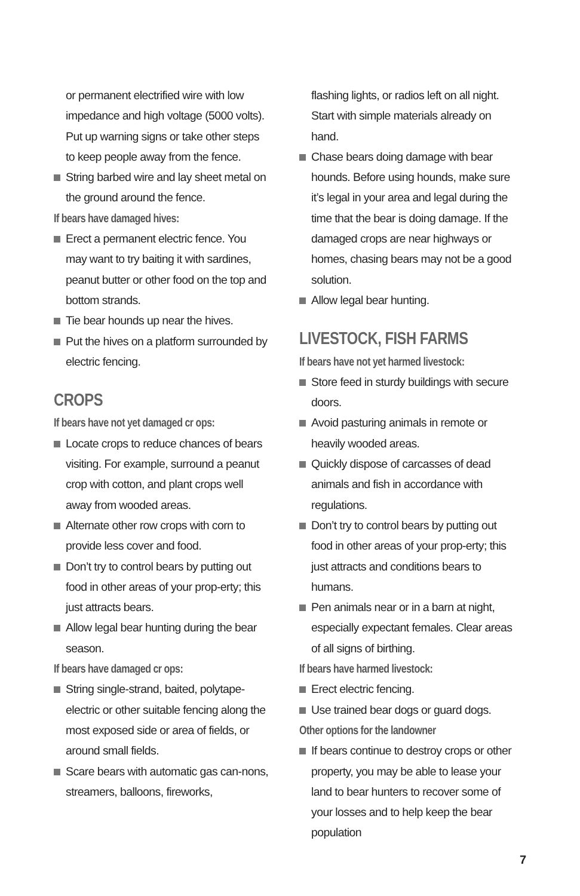or permanent electrified wire with low impedance and high voltage (5000 volts). Put up warning signs or take other steps to keep people away from the fence.
String barbed wire and lay sheet metal on the ground around the fence.
If bears have damaged hives:
Erect a permanent electric fence. You may want to try baiting it with sardines, peanut butter or other food on the top and bottom strands.
Tie bear hounds up near the hives.
Put the hives on a platform surrounded by electric fencing.
CROPS
If bears have not yet damaged cr ops:
Locate crops to reduce chances of bears visiting. For example, surround a peanut crop with cotton, and plant crops well away from wooded areas.
Alternate other row crops with corn to provide less cover and food.
Don’t try to control bears by putting out food in other areas of your prop-erty; this just attracts bears.
Allow legal bear hunting during the bear season.
If bears have damaged cr ops:
String single-strand, baited, polytape-electric or other suitable fencing along the most exposed side or area of fields, or around small fields.
Scare bears with automatic gas can-nons, streamers, balloons, fireworks,
flashing lights, or radios left on all night. Start with simple materials already on hand.
Chase bears doing damage with bear hounds. Before using hounds, make sure it’s legal in your area and legal during the time that the bear is doing damage. If the damaged crops are near highways or homes, chasing bears may not be a good solution.
Allow legal bear hunting.
LIVESTOCK, FISH FARMS
If bears have not yet harmed livestock:
Store feed in sturdy buildings with secure doors.
Avoid pasturing animals in remote or heavily wooded areas.
Quickly dispose of carcasses of dead animals and fish in accordance with regulations.
Don’t try to control bears by putting out food in other areas of your prop-erty; this just attracts and conditions bears to humans.
Pen animals near or in a barn at night, especially expectant females. Clear areas of all signs of birthing.
If bears have harmed livestock:
Erect electric fencing.
Use trained bear dogs or guard dogs.
Other options for the landowner
If bears continue to destroy crops or other property, you may be able to lease your land to bear hunters to recover some of your losses and to help keep the bear population
7